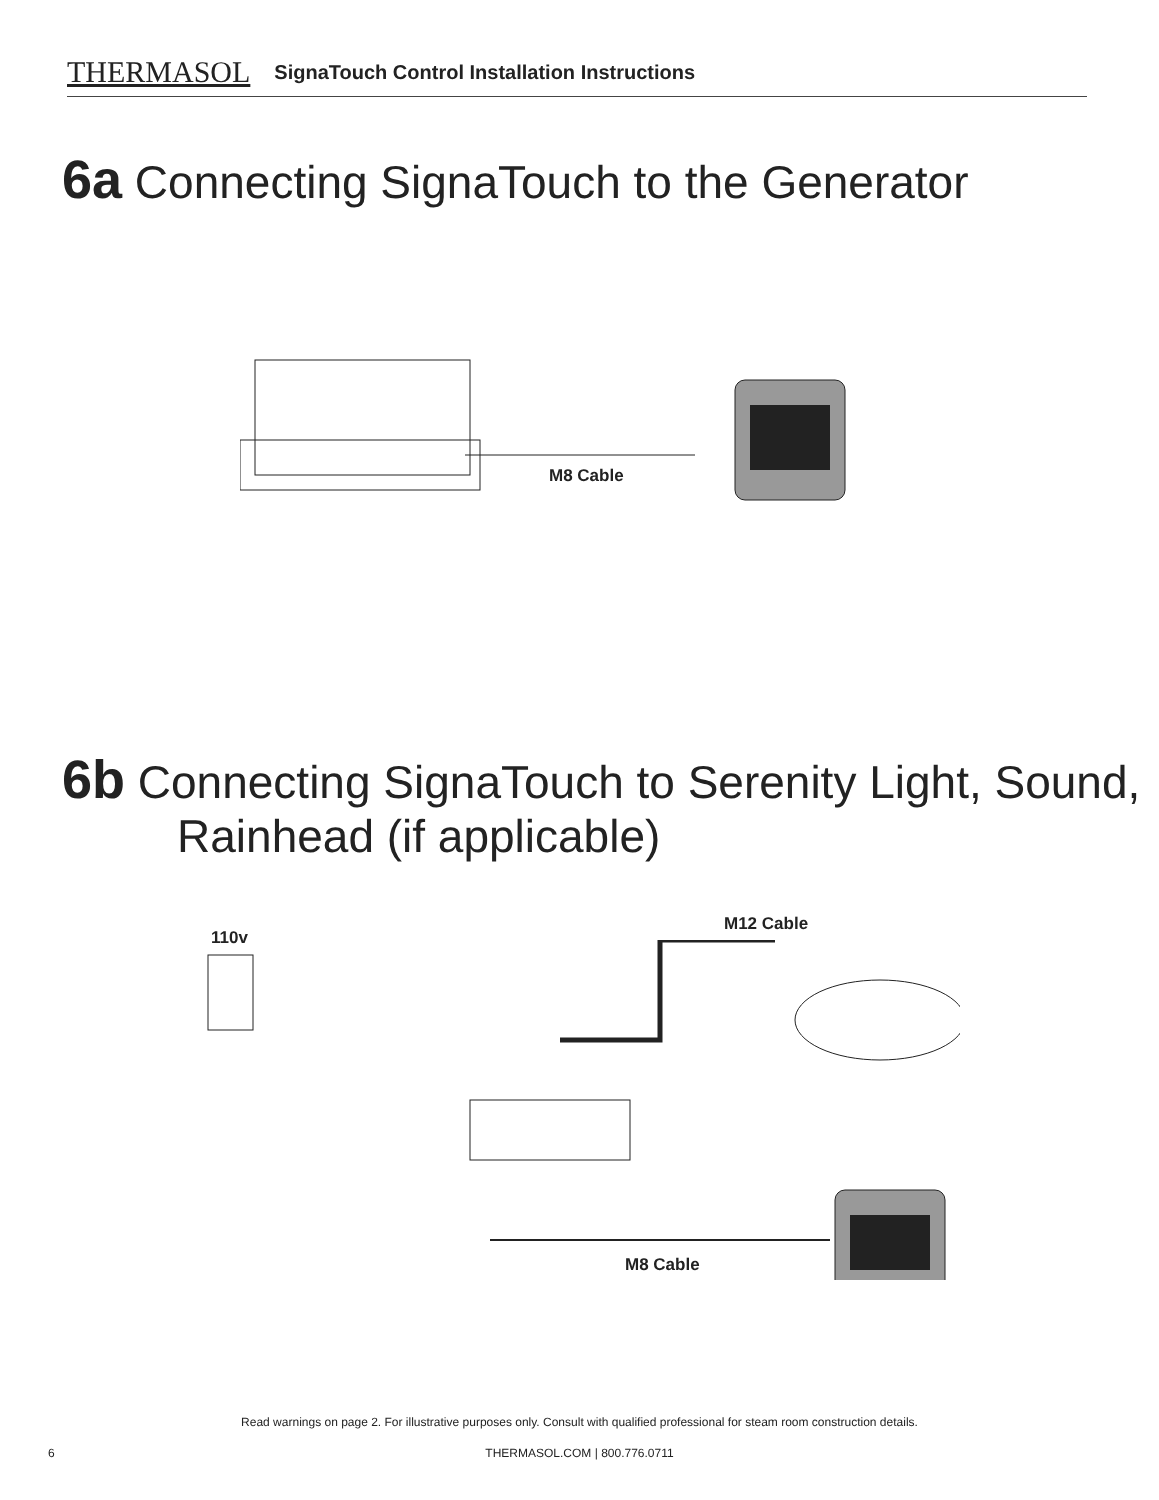THERMASOL SignaTouch Control Installation Instructions
6a Connecting SignaTouch to the Generator
M8 Cable
6b Connecting SignaTouch to Serenity Light, Sound,
Rainhead (if applicable)
110v
M12 Cable
M8 Cable
Read warnings on page 2. For illustrative purposes only. Consult with qualified professional for steam room construction details.
6 THERMASOL.COM | 800.776.0711